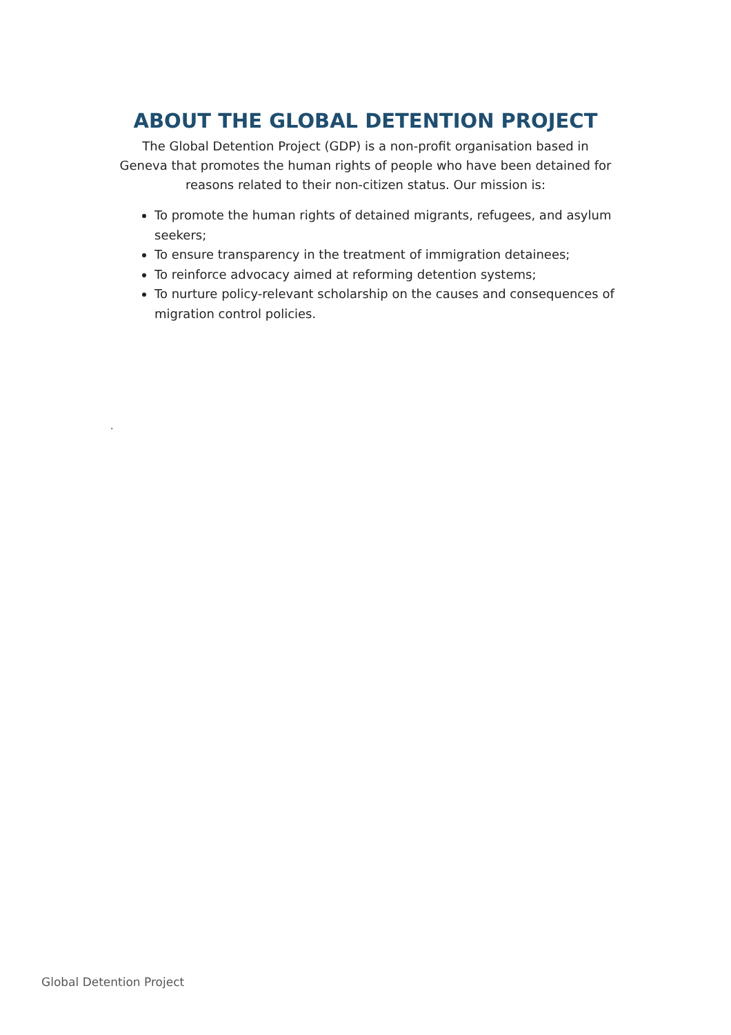ABOUT THE GLOBAL DETENTION PROJECT
The Global Detention Project (GDP) is a non-profit organisation based in Geneva that promotes the human rights of people who have been detained for reasons related to their non-citizen status. Our mission is:
To promote the human rights of detained migrants, refugees, and asylum seekers;
To ensure transparency in the treatment of immigration detainees;
To reinforce advocacy aimed at reforming detention systems;
To nurture policy-relevant scholarship on the causes and consequences of migration control policies.
.
Global Detention Project